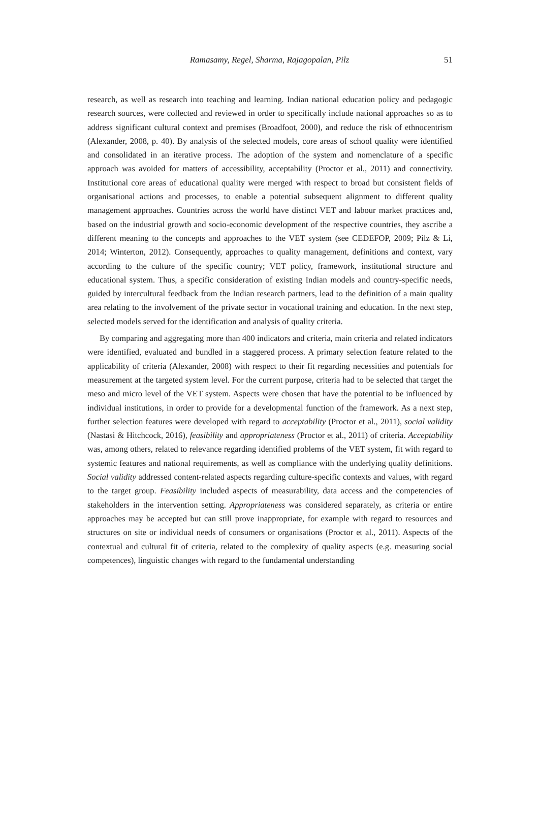Ramasamy, Regel, Sharma, Rajagopalan, Pilz
51
research, as well as research into teaching and learning. Indian national education policy and pedagogic research sources, were collected and reviewed in order to specifically include national approaches so as to address significant cultural context and premises (Broadfoot, 2000), and reduce the risk of ethnocentrism (Alexander, 2008, p. 40). By analysis of the selected models, core areas of school quality were identified and consolidated in an iterative process. The adoption of the system and nomenclature of a specific approach was avoided for matters of accessibility, acceptability (Proctor et al., 2011) and connectivity. Institutional core areas of educational quality were merged with respect to broad but consistent fields of organisational actions and processes, to enable a potential subsequent alignment to different quality management approaches. Countries across the world have distinct VET and labour market practices and, based on the industrial growth and socio-economic development of the respective countries, they ascribe a different meaning to the concepts and approaches to the VET system (see CEDEFOP, 2009; Pilz & Li, 2014; Winterton, 2012). Consequently, approaches to quality management, definitions and context, vary according to the culture of the specific country; VET policy, framework, institutional structure and educational system. Thus, a specific consideration of existing Indian models and country-specific needs, guided by intercultural feedback from the Indian research partners, lead to the definition of a main quality area relating to the involvement of the private sector in vocational training and education. In the next step, selected models served for the identification and analysis of quality criteria.
By comparing and aggregating more than 400 indicators and criteria, main criteria and related indicators were identified, evaluated and bundled in a staggered process. A primary selection feature related to the applicability of criteria (Alexander, 2008) with respect to their fit regarding necessities and potentials for measurement at the targeted system level. For the current purpose, criteria had to be selected that target the meso and micro level of the VET system. Aspects were chosen that have the potential to be influenced by individual institutions, in order to provide for a developmental function of the framework. As a next step, further selection features were developed with regard to acceptability (Proctor et al., 2011), social validity (Nastasi & Hitchcock, 2016), feasibility and appropriateness (Proctor et al., 2011) of criteria. Acceptability was, among others, related to relevance regarding identified problems of the VET system, fit with regard to systemic features and national requirements, as well as compliance with the underlying quality definitions. Social validity addressed content-related aspects regarding culture-specific contexts and values, with regard to the target group. Feasibility included aspects of measurability, data access and the competencies of stakeholders in the intervention setting. Appropriateness was considered separately, as criteria or entire approaches may be accepted but can still prove inappropriate, for example with regard to resources and structures on site or individual needs of consumers or organisations (Proctor et al., 2011). Aspects of the contextual and cultural fit of criteria, related to the complexity of quality aspects (e.g. measuring social competences), linguistic changes with regard to the fundamental understanding